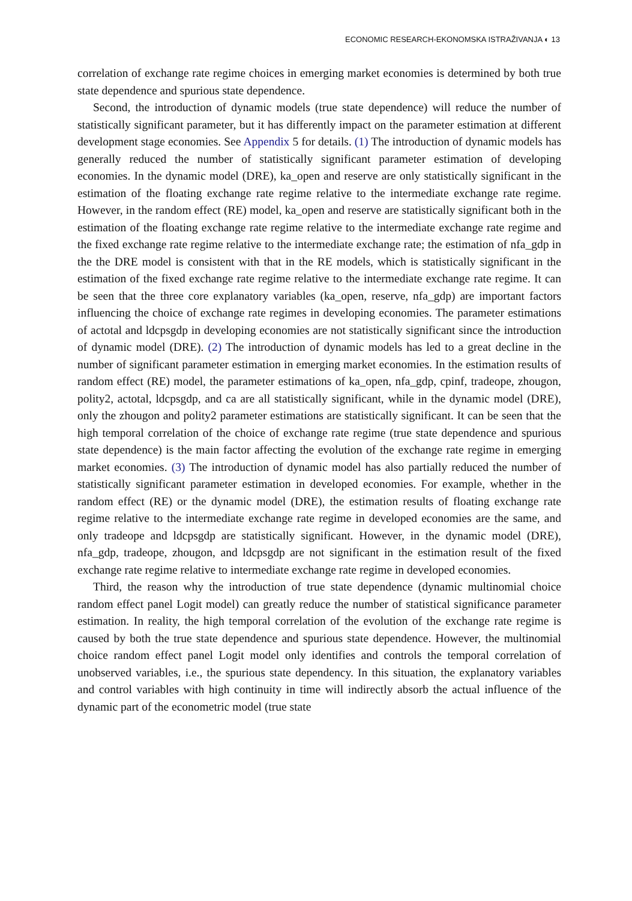ECONOMIC RESEARCH-EKONOMSKA ISTRAŽIVANJA ◐ 13
correlation of exchange rate regime choices in emerging market economies is determined by both true state dependence and spurious state dependence.
Second, the introduction of dynamic models (true state dependence) will reduce the number of statistically significant parameter, but it has differently impact on the parameter estimation at different development stage economies. See Appendix 5 for details. (1) The introduction of dynamic models has generally reduced the number of statistically significant parameter estimation of developing economies. In the dynamic model (DRE), ka_open and reserve are only statistically significant in the estimation of the floating exchange rate regime relative to the intermediate exchange rate regime. However, in the random effect (RE) model, ka_open and reserve are statistically significant both in the estimation of the floating exchange rate regime relative to the intermediate exchange rate regime and the fixed exchange rate regime relative to the intermediate exchange rate; the estimation of nfa_gdp in the the DRE model is consistent with that in the RE models, which is statistically significant in the estimation of the fixed exchange rate regime relative to the intermediate exchange rate regime. It can be seen that the three core explanatory variables (ka_open, reserve, nfa_gdp) are important factors influencing the choice of exchange rate regimes in developing economies. The parameter estimations of actotal and ldcpsgdp in developing economies are not statistically significant since the introduction of dynamic model (DRE). (2) The introduction of dynamic models has led to a great decline in the number of significant parameter estimation in emerging market economies. In the estimation results of random effect (RE) model, the parameter estimations of ka_open, nfa_gdp, cpinf, tradeope, zhougon, polity2, actotal, ldcpsgdp, and ca are all statistically significant, while in the dynamic model (DRE), only the zhougon and polity2 parameter estimations are statistically significant. It can be seen that the high temporal correlation of the choice of exchange rate regime (true state dependence and spurious state dependence) is the main factor affecting the evolution of the exchange rate regime in emerging market economies. (3) The introduction of dynamic model has also partially reduced the number of statistically significant parameter estimation in developed economies. For example, whether in the random effect (RE) or the dynamic model (DRE), the estimation results of floating exchange rate regime relative to the intermediate exchange rate regime in developed economies are the same, and only tradeope and ldcpsgdp are statistically significant. However, in the dynamic model (DRE), nfa_gdp, tradeope, zhougon, and ldcpsgdp are not significant in the estimation result of the fixed exchange rate regime relative to intermediate exchange rate regime in developed economies.
Third, the reason why the introduction of true state dependence (dynamic multinomial choice random effect panel Logit model) can greatly reduce the number of statistical significance parameter estimation. In reality, the high temporal correlation of the evolution of the exchange rate regime is caused by both the true state dependence and spurious state dependence. However, the multinomial choice random effect panel Logit model only identifies and controls the temporal correlation of unobserved variables, i.e., the spurious state dependency. In this situation, the explanatory variables and control variables with high continuity in time will indirectly absorb the actual influence of the dynamic part of the econometric model (true state